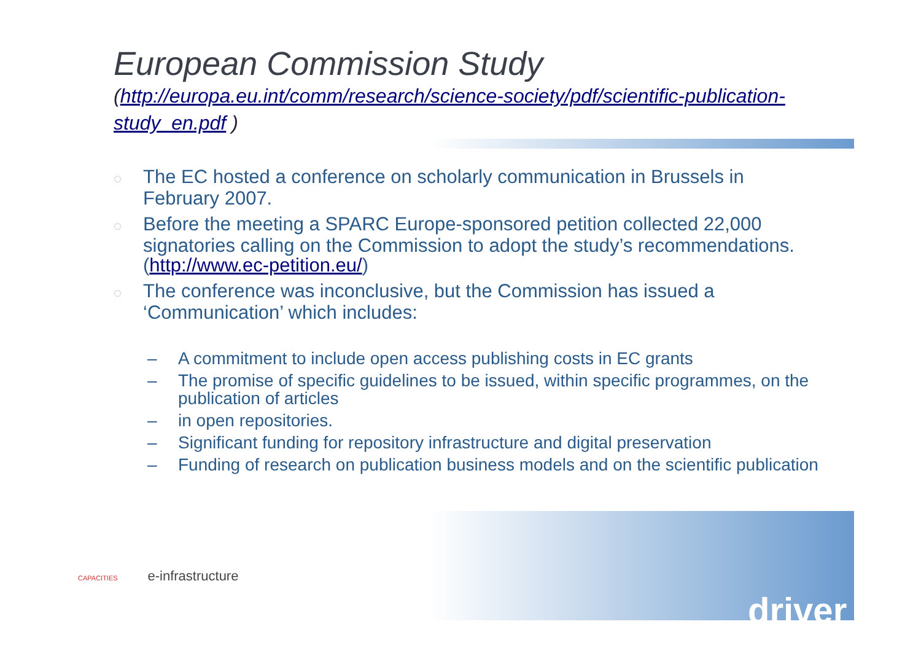European Commission Study
(http://europa.eu.int/comm/research/science-society/pdf/scientific-publication-study_en.pdf )
◌ The EC hosted a conference on scholarly communication in Brussels in February 2007.
◌ Before the meeting a SPARC Europe-sponsored petition collected 22,000 signatories calling on the Commission to adopt the study’s recommendations. (http://www.ec-petition.eu/)
◌ The conference was inconclusive, but the Commission has issued a ‘Communication’ which includes:
– A commitment to include open access publishing costs in EC grants
– The promise of specific guidelines to be issued, within specific programmes, on the publication of articles
– in open repositories.
– Significant funding for repository infrastructure and digital preservation
– Funding of research on publication business models and on the scientific publication
CAPACITIES e-infrastructure
driver